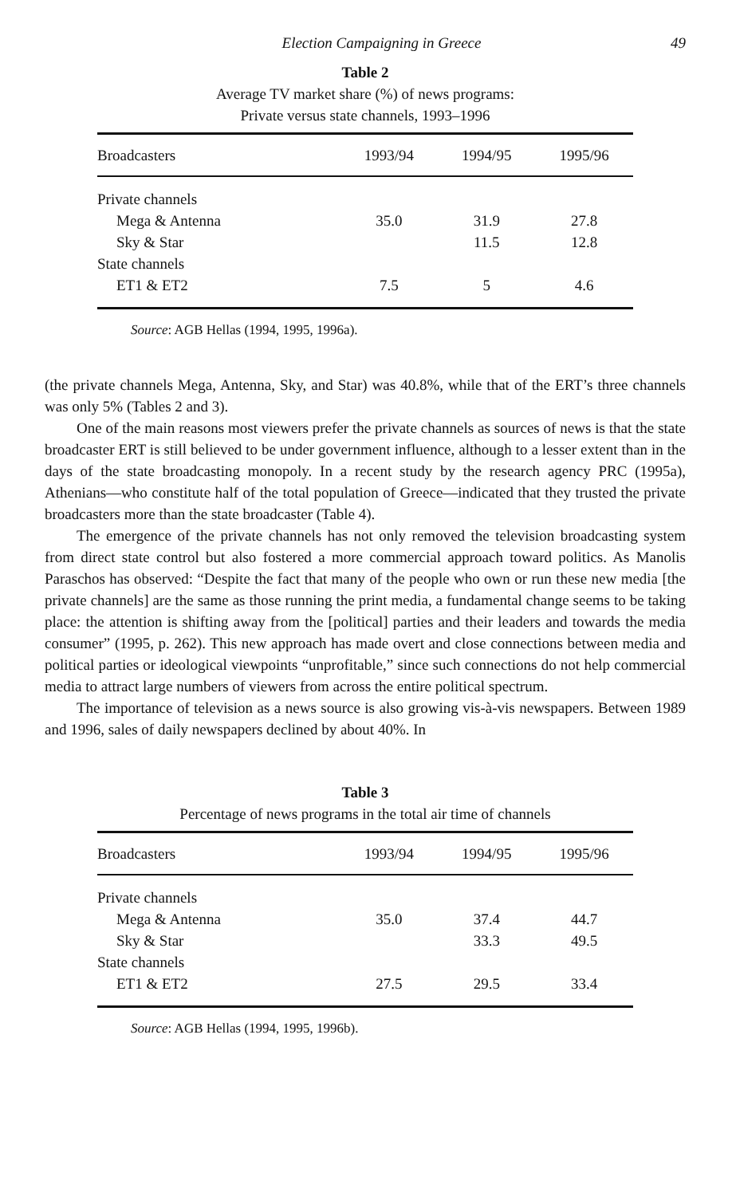Election Campaigning in Greece 49
Table 2
Average TV market share (%) of news programs:
Private versus state channels, 1993–1996
| Broadcasters | 1993/94 | 1994/95 | 1995/96 |
| --- | --- | --- | --- |
| Private channels | | | |
| Mega & Antenna | 35.0 | 31.9 | 27.8 |
| Sky & Star | | 11.5 | 12.8 |
| State channels | | | |
| ET1 & ET2 | 7.5 | 5 | 4.6 |
Source: AGB Hellas (1994, 1995, 1996a).
(the private channels Mega, Antenna, Sky, and Star) was 40.8%, while that of the ERT’s three channels was only 5% (Tables 2 and 3).
One of the main reasons most viewers prefer the private channels as sources of news is that the state broadcaster ERT is still believed to be under government influence, although to a lesser extent than in the days of the state broadcasting monopoly. In a recent study by the research agency PRC (1995a), Athenians—who constitute half of the total population of Greece—indicated that they trusted the private broadcasters more than the state broadcaster (Table 4).
The emergence of the private channels has not only removed the television broadcasting system from direct state control but also fostered a more commercial approach toward politics. As Manolis Paraschos has observed: “Despite the fact that many of the people who own or run these new media [the private channels] are the same as those running the print media, a fundamental change seems to be taking place: the attention is shifting away from the [political] parties and their leaders and towards the media consumer” (1995, p. 262). This new approach has made overt and close connections between media and political parties or ideological viewpoints “unprofitable,” since such connections do not help commercial media to attract large numbers of viewers from across the entire political spectrum.
The importance of television as a news source is also growing vis-à-vis newspapers. Between 1989 and 1996, sales of daily newspapers declined by about 40%. In
Table 3
Percentage of news programs in the total air time of channels
| Broadcasters | 1993/94 | 1994/95 | 1995/96 |
| --- | --- | --- | --- |
| Private channels | | | |
| Mega & Antenna | 35.0 | 37.4 | 44.7 |
| Sky & Star | | 33.3 | 49.5 |
| State channels | | | |
| ET1 & ET2 | 27.5 | 29.5 | 33.4 |
Source: AGB Hellas (1994, 1995, 1996b).